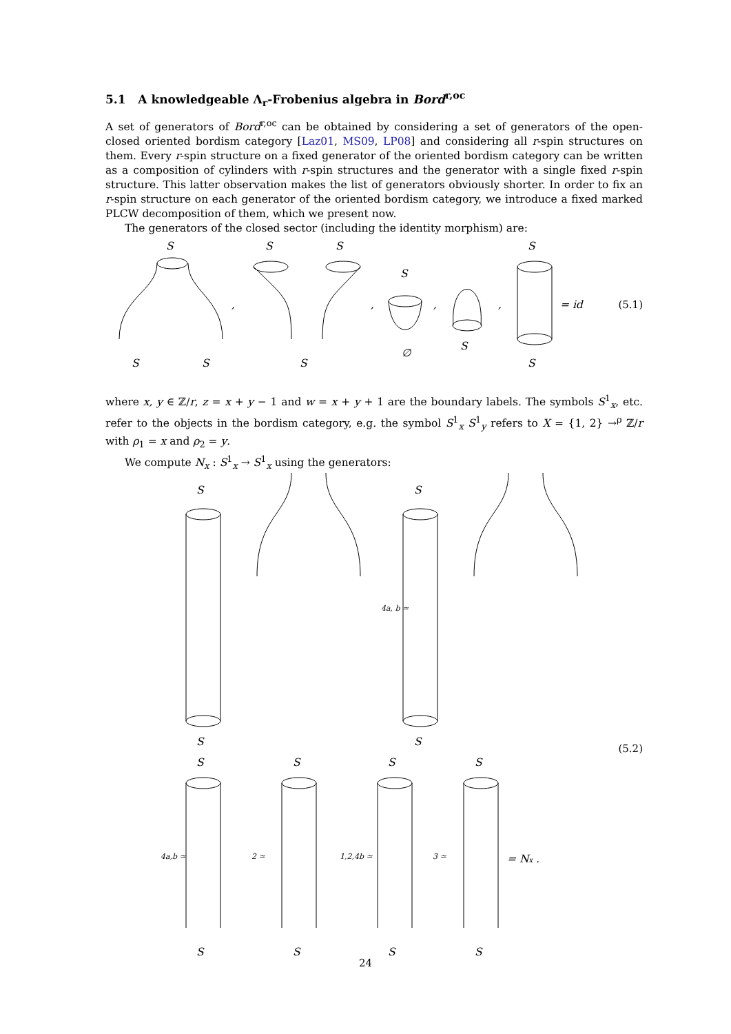5.1 A knowledgeable Λ<sub>r</sub>-Frobenius algebra in Bord<sup>r,oc</sup>
A set of generators of Bord<sup>r,oc</sup> can be obtained by considering a set of generators of the open-closed oriented bordism category [Laz01, MS09, LP08] and considering all r-spin structures on them. Every r-spin structure on a fixed generator of the oriented bordism category can be written as a composition of cylinders with r-spin structures and the generator with a single fixed r-spin structure. This latter observation makes the list of generators obviously shorter. In order to fix an r-spin structure on each generator of the oriented bordism category, we introduce a fixed marked PLCW decomposition of them, which we present now.
The generators of the closed sector (including the identity morphism) are:
S
S
S
S
S
,
,
,
,
= id
S
S
S
∅
S
S
(5.1)
where x, y ∈ ℤ/r, z = x + y − 1 and w = x + y + 1 are the boundary labels. The symbols S<sup>1</sup><sub>x</sub>, etc. refer to the objects in the bordism category, e.g. the symbol S<sup>1</sup><sub>x</sub> S<sup>1</sup><sub>y</sub> refers to X = {1, 2} →<sup>ρ</sup> ℤ/r with ρ<sub>1</sub> = x and ρ<sub>2</sub> = y.
We compute N<sub>x</sub> : S<sup>1</sup><sub>x</sub> → S<sup>1</sup><sub>x</sub> using the generators:
S
S
4a, b ≃
S
S
S
S
S
S
4a,b ≃
2 ≃
1,2,4b ≃
3 ≃
= Nx .
S
S
S
S
(5.2)
24